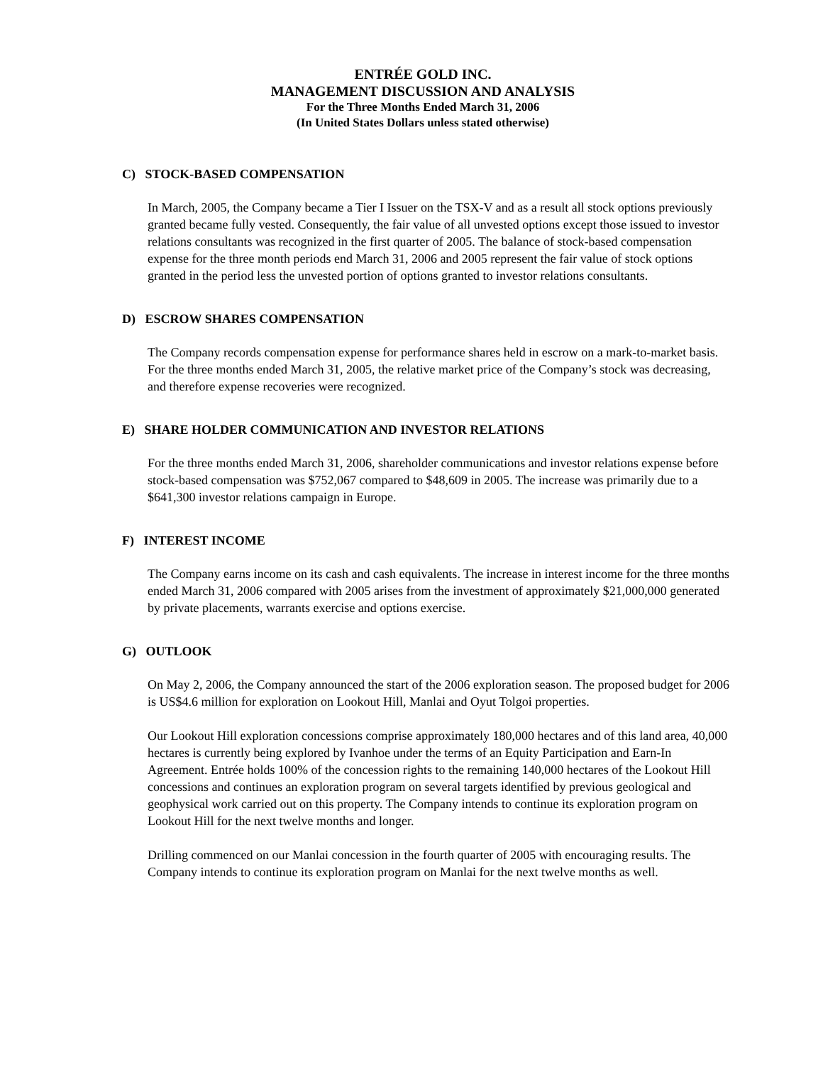ENTRÉE GOLD INC.
MANAGEMENT DISCUSSION AND ANALYSIS
For the Three Months Ended March 31, 2006
(In United States Dollars unless stated otherwise)
C) STOCK-BASED COMPENSATION
In March, 2005, the Company became a Tier I Issuer on the TSX-V and as a result all stock options previously granted became fully vested. Consequently, the fair value of all unvested options except those issued to investor relations consultants was recognized in the first quarter of 2005. The balance of stock-based compensation expense for the three month periods end March 31, 2006 and 2005 represent the fair value of stock options granted in the period less the unvested portion of options granted to investor relations consultants.
D) ESCROW SHARES COMPENSATION
The Company records compensation expense for performance shares held in escrow on a mark-to-market basis. For the three months ended March 31, 2005, the relative market price of the Company’s stock was decreasing, and therefore expense recoveries were recognized.
E) SHARE HOLDER COMMUNICATION AND INVESTOR RELATIONS
For the three months ended March 31, 2006, shareholder communications and investor relations expense before stock-based compensation was $752,067 compared to $48,609 in 2005. The increase was primarily due to a $641,300 investor relations campaign in Europe.
F) INTEREST INCOME
The Company earns income on its cash and cash equivalents. The increase in interest income for the three months ended March 31, 2006 compared with 2005 arises from the investment of approximately $21,000,000 generated by private placements, warrants exercise and options exercise.
G) OUTLOOK
On May 2, 2006, the Company announced the start of the 2006 exploration season. The proposed budget for 2006 is US$4.6 million for exploration on Lookout Hill, Manlai and Oyut Tolgoi properties.
Our Lookout Hill exploration concessions comprise approximately 180,000 hectares and of this land area, 40,000 hectares is currently being explored by Ivanhoe under the terms of an Equity Participation and Earn-In Agreement. Entrée holds 100% of the concession rights to the remaining 140,000 hectares of the Lookout Hill concessions and continues an exploration program on several targets identified by previous geological and geophysical work carried out on this property. The Company intends to continue its exploration program on Lookout Hill for the next twelve months and longer.
Drilling commenced on our Manlai concession in the fourth quarter of 2005 with encouraging results. The Company intends to continue its exploration program on Manlai for the next twelve months as well.